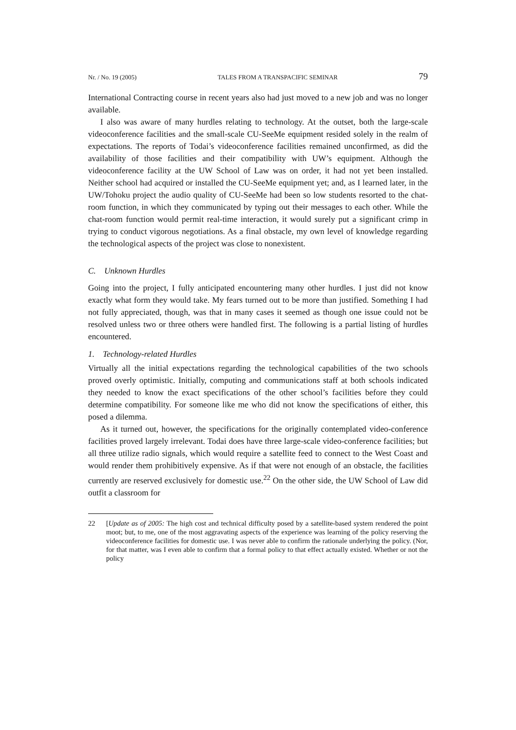Nr. / No. 19 (2005) TALES FROM A TRANSPACIFIC SEMINAR 79
International Contracting course in recent years also had just moved to a new job and was no longer available.
I also was aware of many hurdles relating to technology. At the outset, both the large-scale videoconference facilities and the small-scale CU-SeeMe equipment resided solely in the realm of expectations. The reports of Todai’s videoconference facilities remained unconfirmed, as did the availability of those facilities and their compatibility with UW’s equipment. Although the videoconference facility at the UW School of Law was on order, it had not yet been installed. Neither school had acquired or installed the CU-SeeMe equipment yet; and, as I learned later, in the UW/Tohoku project the audio quality of CU-SeeMe had been so low students resorted to the chat-room function, in which they communicated by typing out their messages to each other. While the chat-room function would permit real-time interaction, it would surely put a significant crimp in trying to conduct vigorous negotiations. As a final obstacle, my own level of knowledge regarding the technological aspects of the project was close to nonexistent.
C. Unknown Hurdles
Going into the project, I fully anticipated encountering many other hurdles. I just did not know exactly what form they would take. My fears turned out to be more than justified. Something I had not fully appreciated, though, was that in many cases it seemed as though one issue could not be resolved unless two or three others were handled first. The following is a partial listing of hurdles encountered.
1. Technology-related Hurdles
Virtually all the initial expectations regarding the technological capabilities of the two schools proved overly optimistic. Initially, computing and communications staff at both schools indicated they needed to know the exact specifications of the other school’s facilities before they could determine compatibility. For someone like me who did not know the specifications of either, this posed a dilemma.
As it turned out, however, the specifications for the originally contemplated video-conference facilities proved largely irrelevant. Todai does have three large-scale video-conference facilities; but all three utilize radio signals, which would require a satellite feed to connect to the West Coast and would render them prohibitively expensive. As if that were not enough of an obstacle, the facilities currently are reserved exclusively for domestic use.<sup>22</sup> On the other side, the UW School of Law did outfit a classroom for
22 [Update as of 2005: The high cost and technical difficulty posed by a satellite-based system rendered the point moot; but, to me, one of the most aggravating aspects of the experience was learning of the policy reserving the videoconference facilities for domestic use. I was never able to confirm the rationale underlying the policy. (Nor, for that matter, was I even able to confirm that a formal policy to that effect actually existed. Whether or not the policy